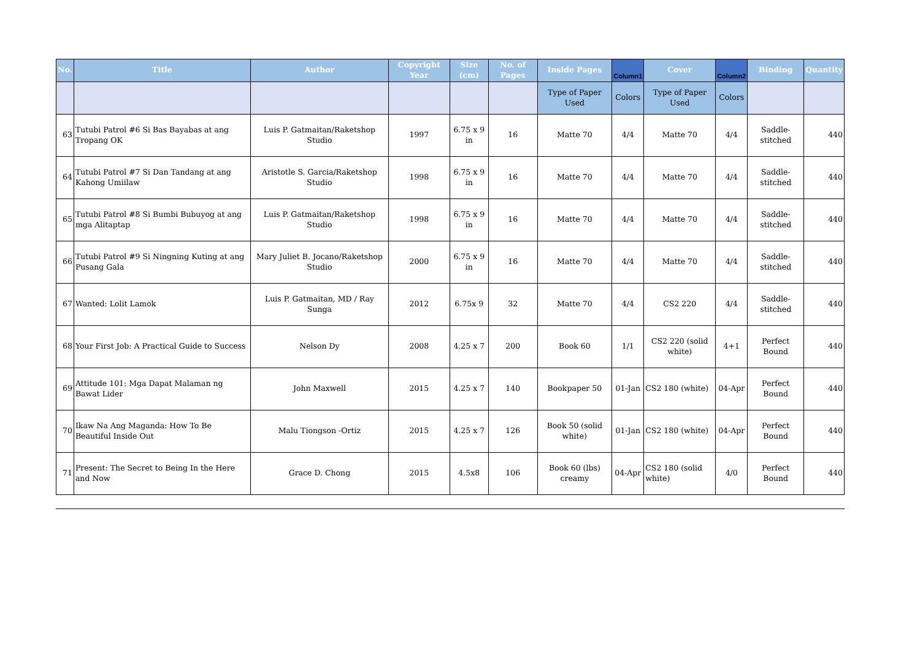| No. | Title | Author | Copyright Year | Size (cm) | No. of Pages | Inside Pages | Column1 | Cover | Column2 | Binding | Quantity |
| --- | --- | --- | --- | --- | --- | --- | --- | --- | --- | --- | --- |
| | | | | | | Type of Paper Used | Colors | Type of Paper Used | Colors | | |
| 63 | Tutubi Patrol #6 Si Bas Bayabas at ang Tropang OK | Luis P. Gatmaitan/Raketshop Studio | 1997 | 6.75 x 9 in | 16 | Matte 70 | 4/4 | Matte 70 | 4/4 | Saddle-stitched | 440 |
| 64 | Tutubi Patrol #7 Si Dan Tandang at ang Kahong Umiilaw | Aristotle S. Garcia/Raketshop Studio | 1998 | 6.75 x 9 in | 16 | Matte 70 | 4/4 | Matte 70 | 4/4 | Saddle-stitched | 440 |
| 65 | Tutubi Patrol #8 Si Bumbi Bubuyog at ang mga Alitaptap | Luis P. Gatmaitan/Raketshop Studio | 1998 | 6.75 x 9 in | 16 | Matte 70 | 4/4 | Matte 70 | 4/4 | Saddle-stitched | 440 |
| 66 | Tutubi Patrol #9 Si Ningning Kuting at ang Pusang Gala | Mary Juliet B. Jocano/Raketshop Studio | 2000 | 6.75 x 9 in | 16 | Matte 70 | 4/4 | Matte 70 | 4/4 | Saddle-stitched | 440 |
| 67 | Wanted: Lolit Lamok | Luis P. Gatmaitan, MD / Ray Sunga | 2012 | 6.75x 9 | 32 | Matte 70 | 4/4 | CS2 220 | 4/4 | Saddle-stitched | 440 |
| 68 | Your First Job: A Practical Guide to Success | Nelson Dy | 2008 | 4.25 x 7 | 200 | Book 60 | 1/1 | CS2 220 (solid white) | 4+1 | Perfect Bound | 440 |
| 69 | Attitude 101: Mga Dapat Malaman ng Bawat Lider | John Maxwell | 2015 | 4.25 x 7 | 140 | Bookpaper 50 | 01-Jan | CS2 180 (white) | 04-Apr | Perfect Bound | 440 |
| 70 | Ikaw Na Ang Maganda: How To Be Beautiful Inside Out | Malu Tiongson -Ortiz | 2015 | 4.25 x 7 | 126 | Book 50 (solid white) | 01-Jan | CS2 180 (white) | 04-Apr | Perfect Bound | 440 |
| 71 | Present: The Secret to Being In the Here and Now | Grace D. Chong | 2015 | 4.5x8 | 106 | Book 60 (lbs) creamy | 04-Apr | CS2 180 (solid white) | 4/0 | Perfect Bound | 440 |